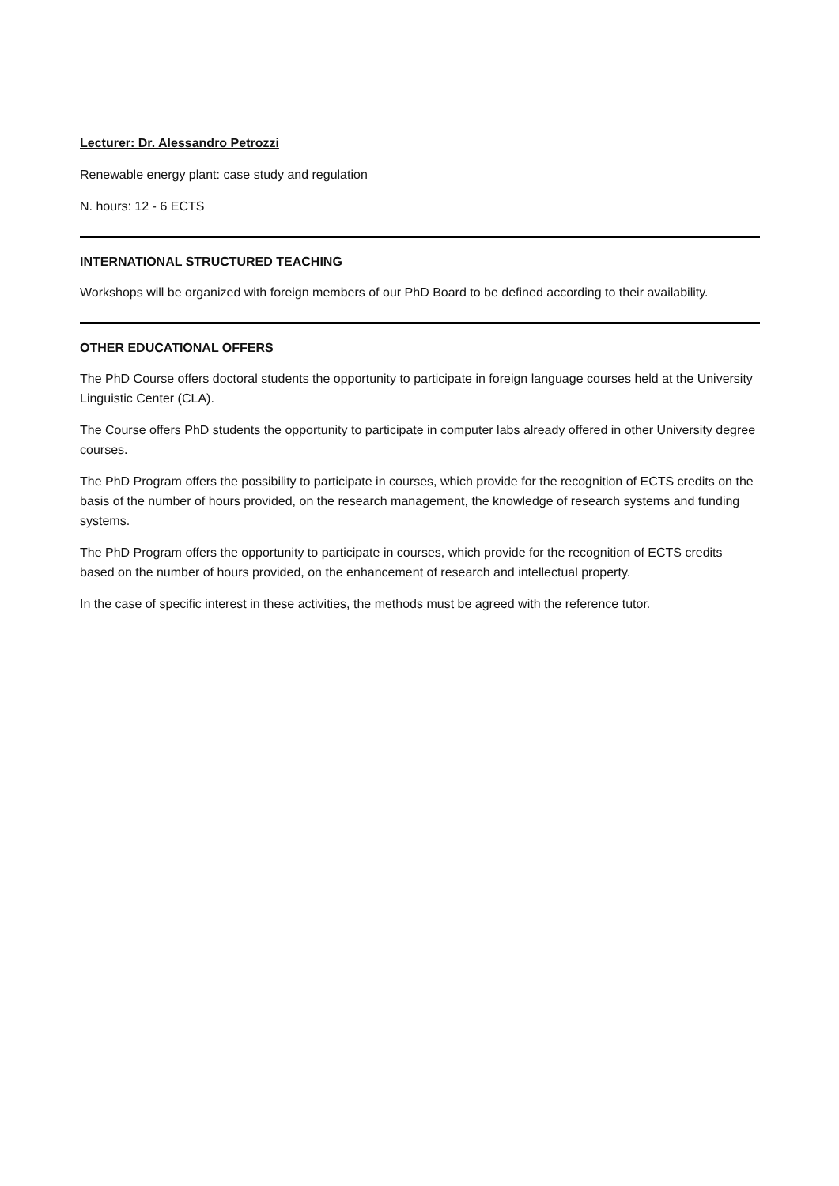Lecturer: Dr. Alessandro Petrozzi
Renewable energy plant: case study and regulation
N. hours: 12 - 6 ECTS
INTERNATIONAL STRUCTURED TEACHING
Workshops will be organized with foreign members of our PhD Board to be defined according to their availability.
OTHER EDUCATIONAL OFFERS
The PhD Course offers doctoral students the opportunity to participate in foreign language courses held at the University Linguistic Center (CLA).
The Course offers PhD students the opportunity to participate in computer labs already offered in other University degree courses.
The PhD Program offers the possibility to participate in courses, which provide for the recognition of ECTS credits on the basis of the number of hours provided, on the research management, the knowledge of research systems and funding systems.
The PhD Program offers the opportunity to participate in courses, which provide for the recognition of ECTS credits based on the number of hours provided, on the enhancement of research and intellectual property.
In the case of specific interest in these activities, the methods must be agreed with the reference tutor.